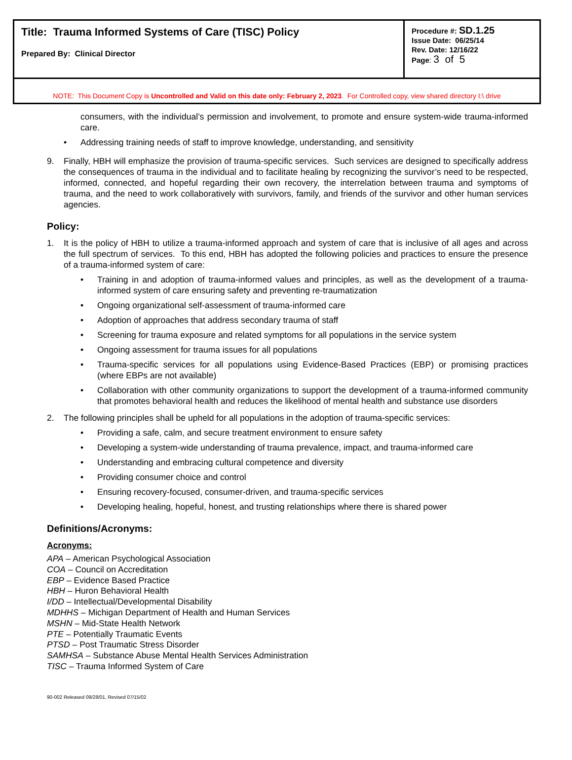| Title: Trauma Informed Systems of Care (TISC) Policy Prepared By: Clinical Director | Procedure #: SD.1.25 Issue Date: 06/25/14 Rev. Date: 12/16/22 Page : 3 of 5 |
| NOTE: This Document Copy is Uncontrolled and Valid on this date only: February 2, 2023 . For Controlled copy, view shared directory I:\ drive | |
consumers, with the individual’s permission and involvement, to promote and ensure system-wide trauma-informed care.
• Addressing training needs of staff to improve knowledge, understanding, and sensitivity
9. Finally, HBH will emphasize the provision of trauma-specific services. Such services are designed to specifically address the consequences of trauma in the individual and to facilitate healing by recognizing the survivor’s need to be respected, informed, connected, and hopeful regarding their own recovery, the interrelation between trauma and symptoms of trauma, and the need to work collaboratively with survivors, family, and friends of the survivor and other human services agencies.
Policy:
1. It is the policy of HBH to utilize a trauma-informed approach and system of care that is inclusive of all ages and across the full spectrum of services. To this end, HBH has adopted the following policies and practices to ensure the presence of a trauma-informed system of care:
• Training in and adoption of trauma-informed values and principles, as well as the development of a trauma-informed system of care ensuring safety and preventing re-traumatization
• Ongoing organizational self-assessment of trauma-informed care
• Adoption of approaches that address secondary trauma of staff
• Screening for trauma exposure and related symptoms for all populations in the service system
• Ongoing assessment for trauma issues for all populations
• Trauma-specific services for all populations using Evidence-Based Practices (EBP) or promising practices (where EBPs are not available)
• Collaboration with other community organizations to support the development of a trauma-informed community that promotes behavioral health and reduces the likelihood of mental health and substance use disorders
2. The following principles shall be upheld for all populations in the adoption of trauma-specific services:
• Providing a safe, calm, and secure treatment environment to ensure safety
• Developing a system-wide understanding of trauma prevalence, impact, and trauma-informed care
• Understanding and embracing cultural competence and diversity
• Providing consumer choice and control
• Ensuring recovery-focused, consumer-driven, and trauma-specific services
• Developing healing, hopeful, honest, and trusting relationships where there is shared power
Definitions/Acronyms:
Acronyms:
APA – American Psychological Association
COA – Council on Accreditation
EBP – Evidence Based Practice
HBH – Huron Behavioral Health
I/DD – Intellectual/Developmental Disability
MDHHS – Michigan Department of Health and Human Services
MSHN – Mid-State Health Network
PTE – Potentially Traumatic Events
PTSD – Post Traumatic Stress Disorder
SAMHSA – Substance Abuse Mental Health Services Administration
TISC – Trauma Informed System of Care
90-002 Released 09/28/01, Revised 07/15/02